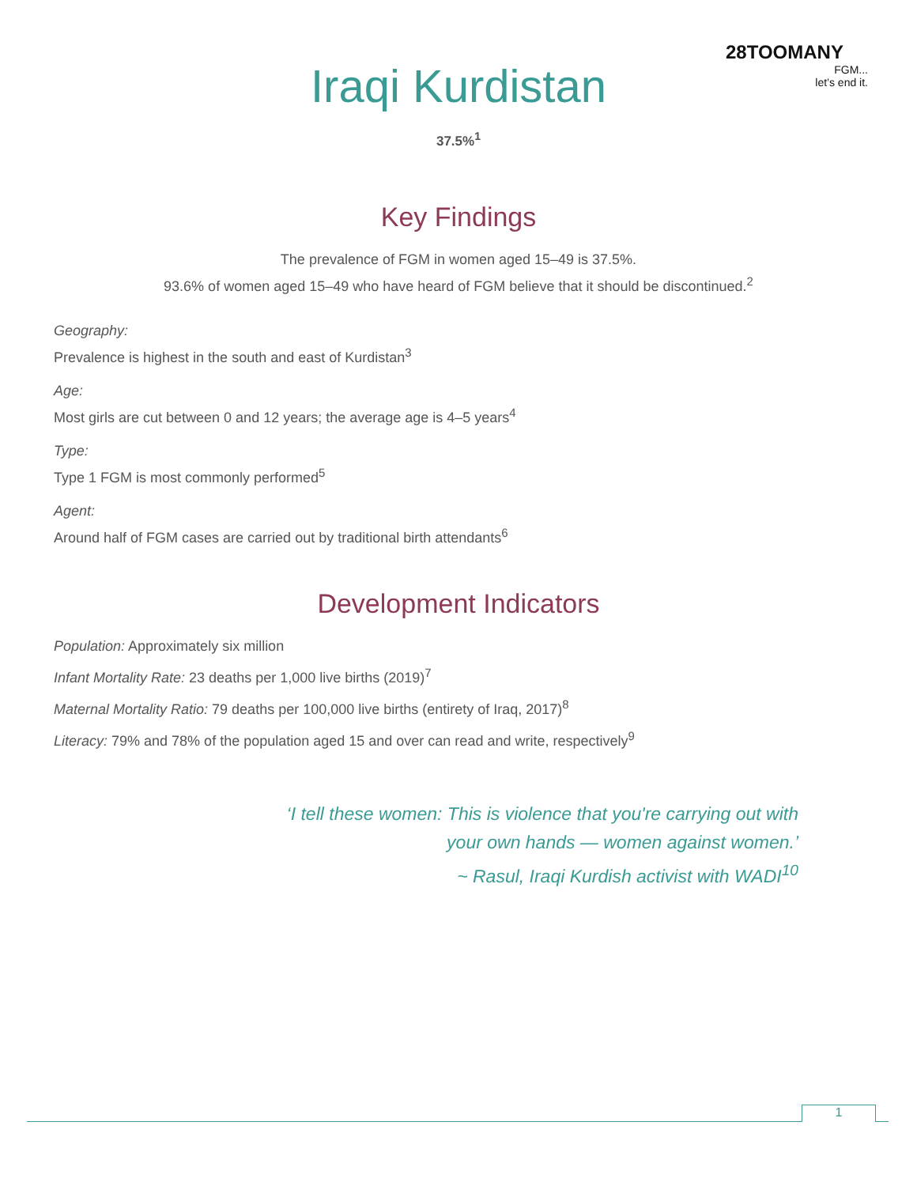28TOOMANY
FGM...
let’s end it.
Iraqi Kurdistan
37.5%<sup>1</sup>
Key Findings
The prevalence of FGM in women aged 15–49 is 37.5%.
93.6% of women aged 15–49 who have heard of FGM believe that it should be discontinued.<sup>2</sup>
Geography:
Prevalence is highest in the south and east of Kurdistan<sup>3</sup>
Age:
Most girls are cut between 0 and 12 years; the average age is 4–5 years<sup>4</sup>
Type:
Type 1 FGM is most commonly performed<sup>5</sup>
Agent:
Around half of FGM cases are carried out by traditional birth attendants<sup>6</sup>
Development Indicators
Population: Approximately six million
Infant Mortality Rate: 23 deaths per 1,000 live births (2019)<sup>7</sup>
Maternal Mortality Ratio: 79 deaths per 100,000 live births (entirety of Iraq, 2017)<sup>8</sup>
Literacy: 79% and 78% of the population aged 15 and over can read and write, respectively<sup>9</sup>
‘I tell these women: This is violence that you're carrying out with
your own hands — women against women.’
~ Rasul, Iraqi Kurdish activist with WADI<sup>10</sup>
1